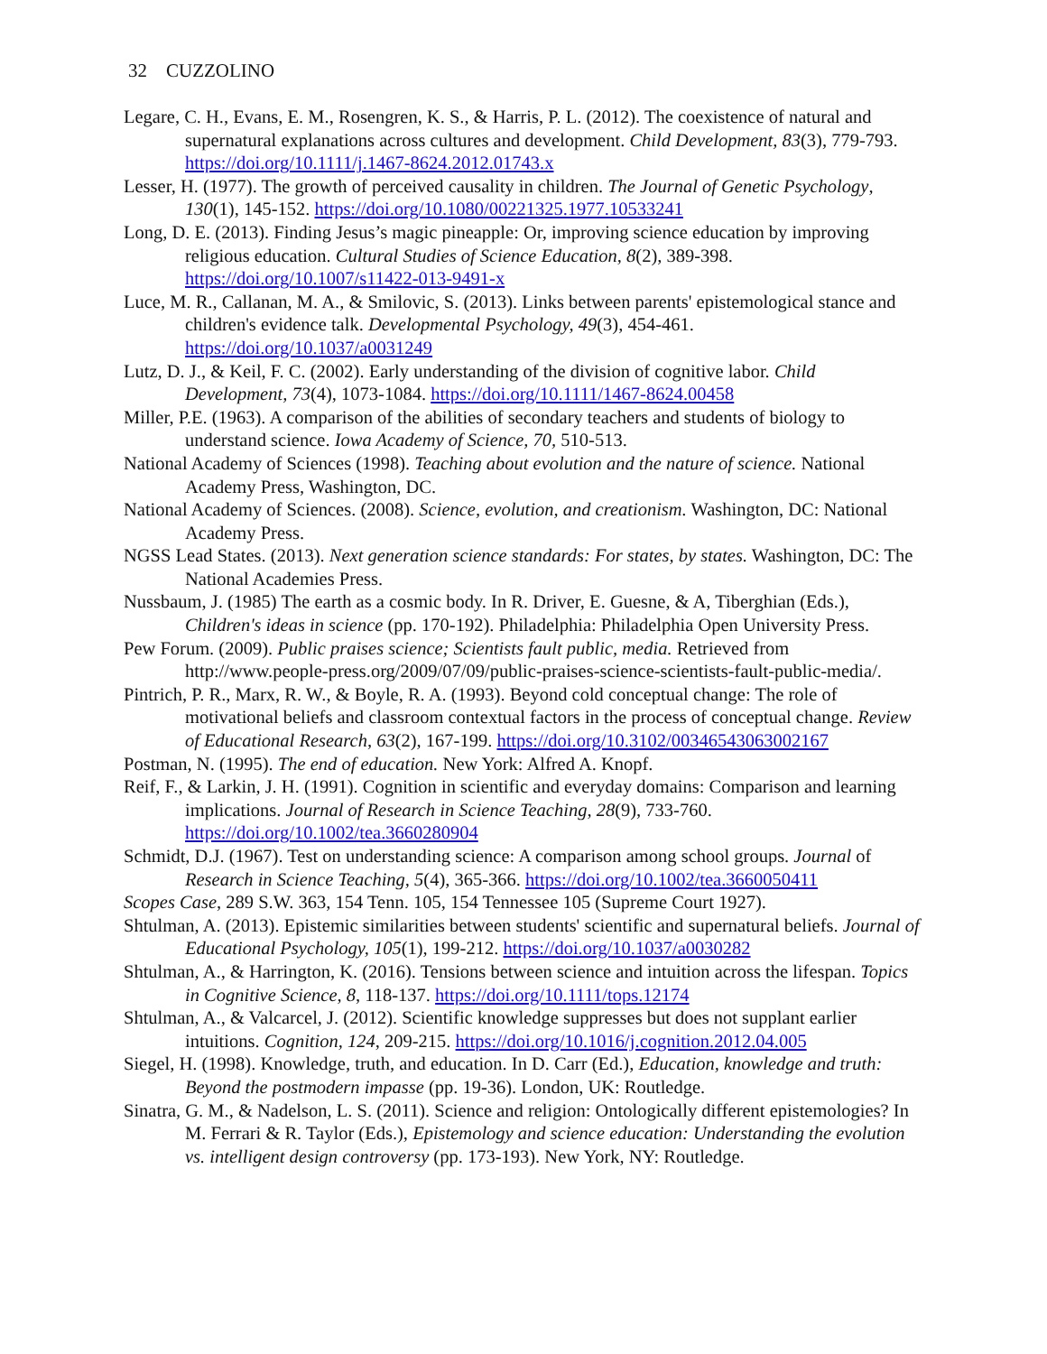32 CUZZOLINO
Legare, C. H., Evans, E. M., Rosengren, K. S., & Harris, P. L. (2012). The coexistence of natural and supernatural explanations across cultures and development. Child Development, 83(3), 779-793. https://doi.org/10.1111/j.1467-8624.2012.01743.x
Lesser, H. (1977). The growth of perceived causality in children. The Journal of Genetic Psychology, 130(1), 145-152. https://doi.org/10.1080/00221325.1977.10533241
Long, D. E. (2013). Finding Jesus’s magic pineapple: Or, improving science education by improving religious education. Cultural Studies of Science Education, 8(2), 389-398. https://doi.org/10.1007/s11422-013-9491-x
Luce, M. R., Callanan, M. A., & Smilovic, S. (2013). Links between parents' epistemological stance and children's evidence talk. Developmental Psychology, 49(3), 454-461. https://doi.org/10.1037/a0031249
Lutz, D. J., & Keil, F. C. (2002). Early understanding of the division of cognitive labor. Child Development, 73(4), 1073-1084. https://doi.org/10.1111/1467-8624.00458
Miller, P.E. (1963). A comparison of the abilities of secondary teachers and students of biology to understand science. Iowa Academy of Science, 70, 510-513.
National Academy of Sciences (1998). Teaching about evolution and the nature of science. National Academy Press, Washington, DC.
National Academy of Sciences. (2008). Science, evolution, and creationism. Washington, DC: National Academy Press.
NGSS Lead States. (2013). Next generation science standards: For states, by states. Washington, DC: The National Academies Press.
Nussbaum, J. (1985) The earth as a cosmic body. In R. Driver, E. Guesne, & A, Tiberghian (Eds.), Children's ideas in science (pp. 170-192). Philadelphia: Philadelphia Open University Press.
Pew Forum. (2009). Public praises science; Scientists fault public, media. Retrieved from http://www.people-press.org/2009/07/09/public-praises-science-scientists-fault-public-media/.
Pintrich, P. R., Marx, R. W., & Boyle, R. A. (1993). Beyond cold conceptual change: The role of motivational beliefs and classroom contextual factors in the process of conceptual change. Review of Educational Research, 63(2), 167-199. https://doi.org/10.3102/00346543063002167
Postman, N. (1995). The end of education. New York: Alfred A. Knopf.
Reif, F., & Larkin, J. H. (1991). Cognition in scientific and everyday domains: Comparison and learning implications. Journal of Research in Science Teaching, 28(9), 733-760. https://doi.org/10.1002/tea.3660280904
Schmidt, D.J. (1967). Test on understanding science: A comparison among school groups. Journal of Research in Science Teaching, 5(4), 365-366. https://doi.org/10.1002/tea.3660050411
Scopes Case, 289 S.W. 363, 154 Tenn. 105, 154 Tennessee 105 (Supreme Court 1927).
Shtulman, A. (2013). Epistemic similarities between students' scientific and supernatural beliefs. Journal of Educational Psychology, 105(1), 199-212. https://doi.org/10.1037/a0030282
Shtulman, A., & Harrington, K. (2016). Tensions between science and intuition across the lifespan. Topics in Cognitive Science, 8, 118-137. https://doi.org/10.1111/tops.12174
Shtulman, A., & Valcarcel, J. (2012). Scientific knowledge suppresses but does not supplant earlier intuitions. Cognition, 124, 209-215. https://doi.org/10.1016/j.cognition.2012.04.005
Siegel, H. (1998). Knowledge, truth, and education. In D. Carr (Ed.), Education, knowledge and truth: Beyond the postmodern impasse (pp. 19-36). London, UK: Routledge.
Sinatra, G. M., & Nadelson, L. S. (2011). Science and religion: Ontologically different epistemologies? In M. Ferrari & R. Taylor (Eds.), Epistemology and science education: Understanding the evolution vs. intelligent design controversy (pp. 173-193). New York, NY: Routledge.